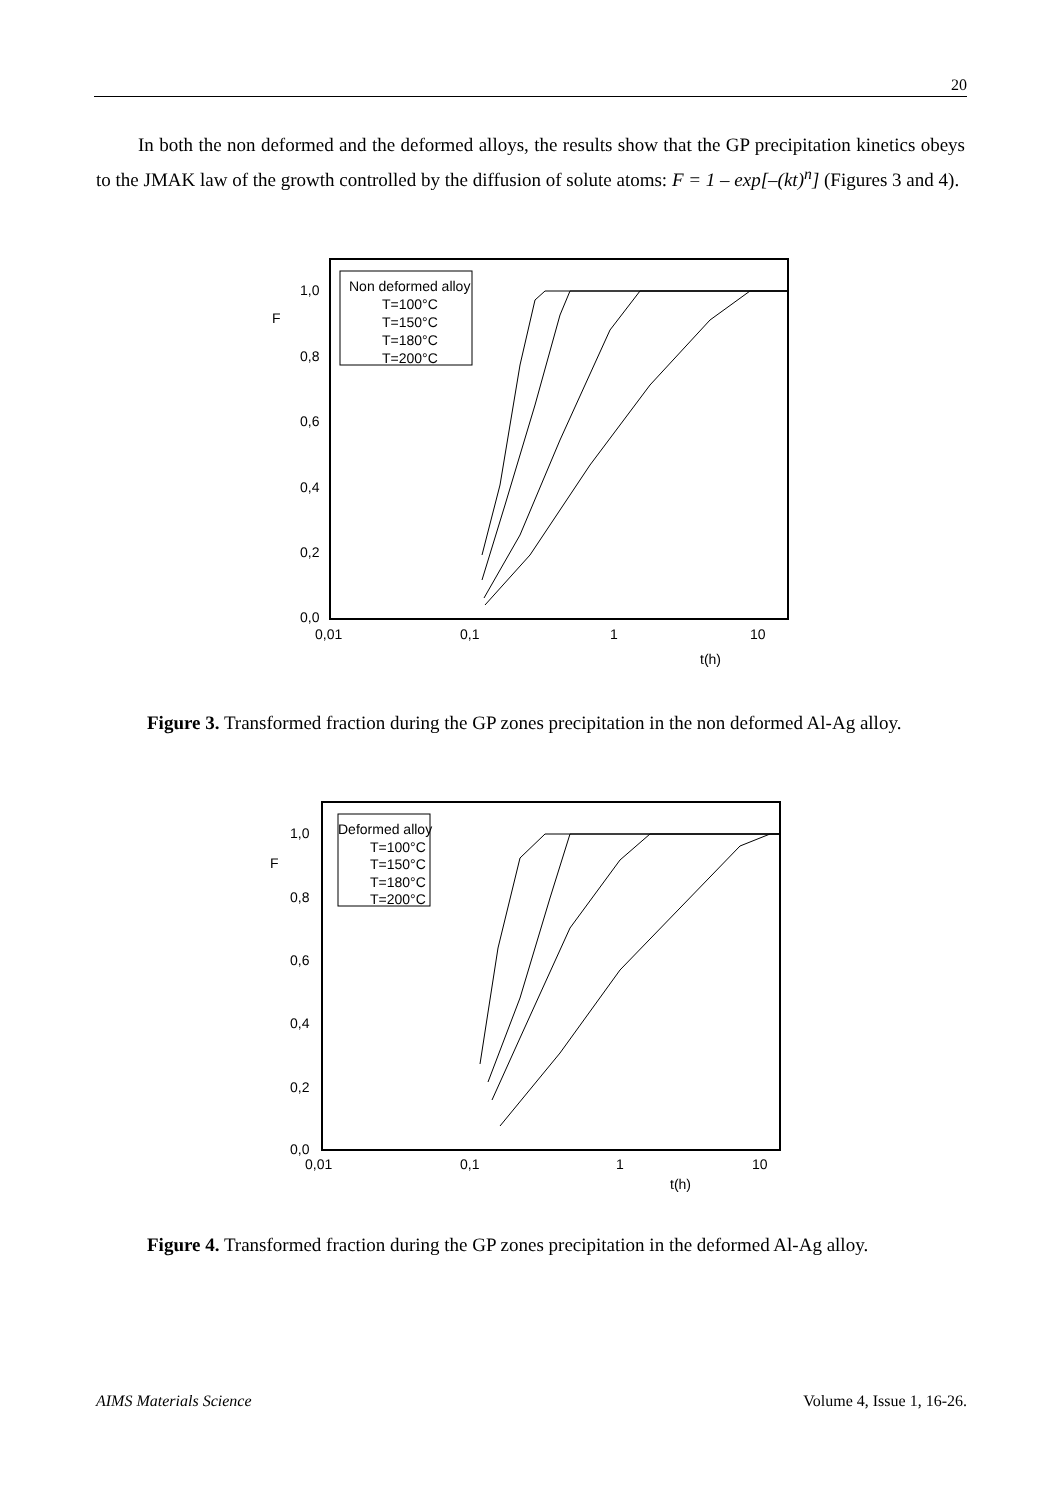20
In both the non deformed and the deformed alloys, the results show that the GP precipitation kinetics obeys to the JMAK law of the growth controlled by the diffusion of solute atoms: F = 1 – exp[–(kt)<sup>n</sup>] (Figures 3 and 4).
1,0
0,8
0,6
0,4
0,2
0,0
F
0,01
0,1
1
10
t(h)
Non deformed alloy
T=100°C
T=150°C
T=180°C
T=200°C
Figure 3. Transformed fraction during the GP zones precipitation in the non deformed Al-Ag alloy.
1,0
0,8
0,6
0,4
0,2
0,0
F
0,01
0,1
1
10
t(h)
Deformed alloy
T=100°C
T=150°C
T=180°C
T=200°C
Figure 4. Transformed fraction during the GP zones precipitation in the deformed Al-Ag alloy.
AIMS Materials Science Volume 4, Issue 1, 16-26.